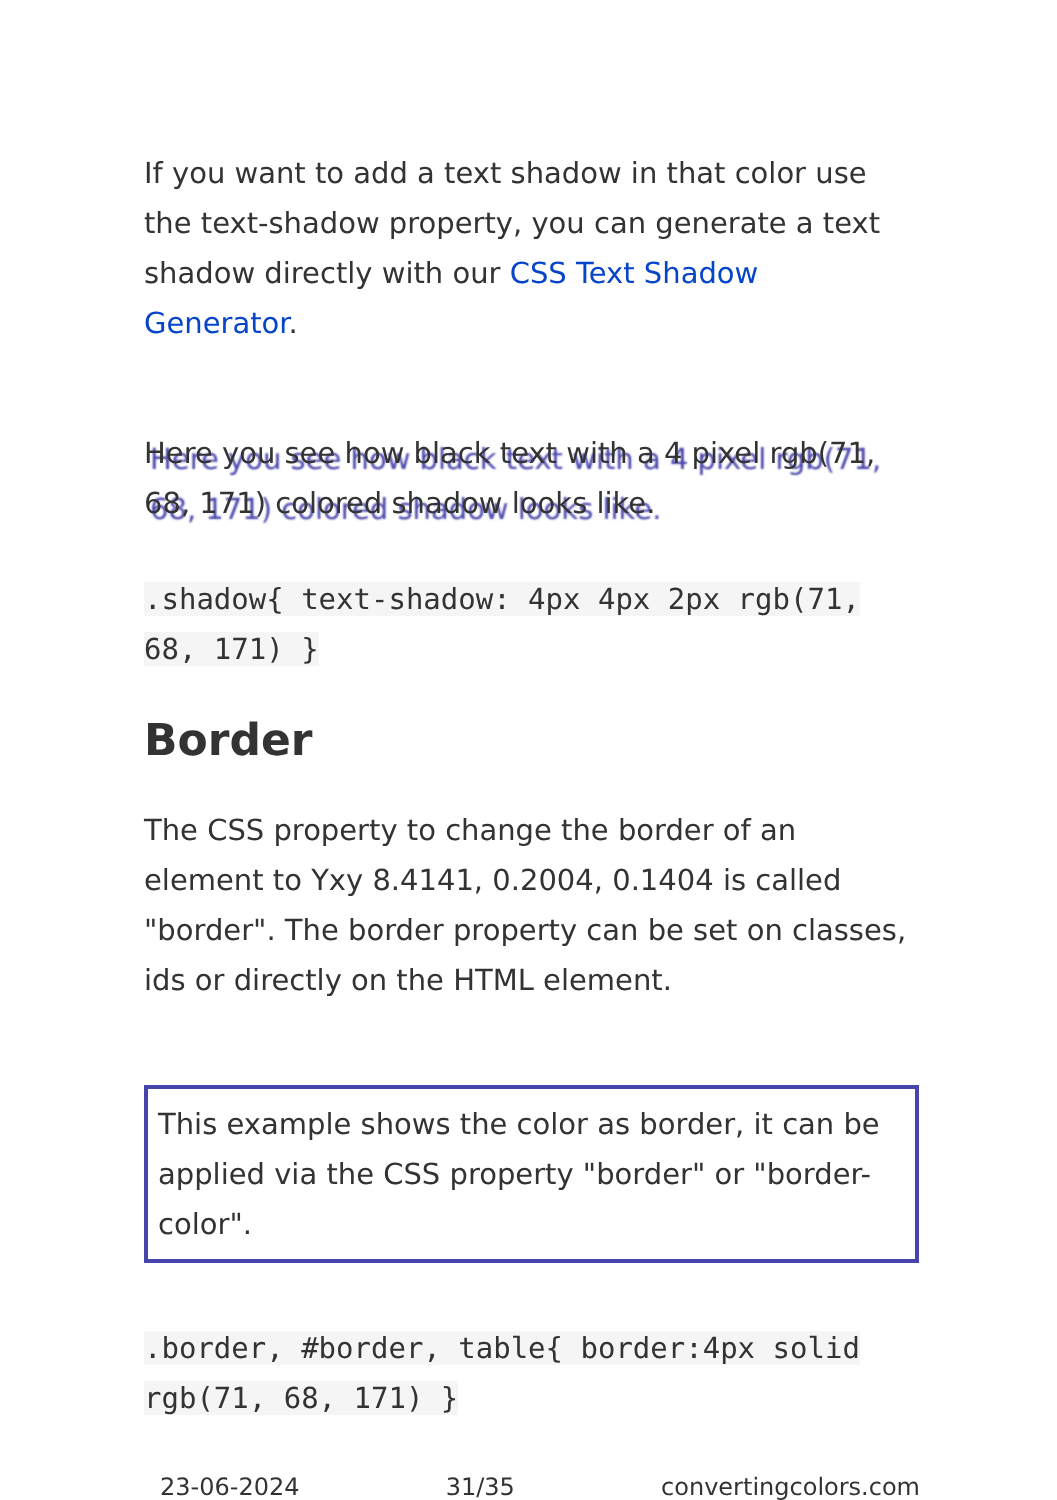If you want to add a text shadow in that color use the text-shadow property, you can generate a text shadow directly with our CSS Text Shadow Generator.
Here you see how black text with a 4 pixel rgb(71, 68, 171) colored shadow looks like.
.shadow{ text-shadow: 4px 4px 2px rgb(71, 68, 171) }
Border
The CSS property to change the border of an element to Yxy 8.4141, 0.2004, 0.1404 is called "border". The border property can be set on classes, ids or directly on the HTML element.
This example shows the color as border, it can be applied via the CSS property "border" or "border-color".
.border, #border, table{ border:4px solid rgb(71, 68, 171) }
23-06-2024 31/35 convertingcolors.com